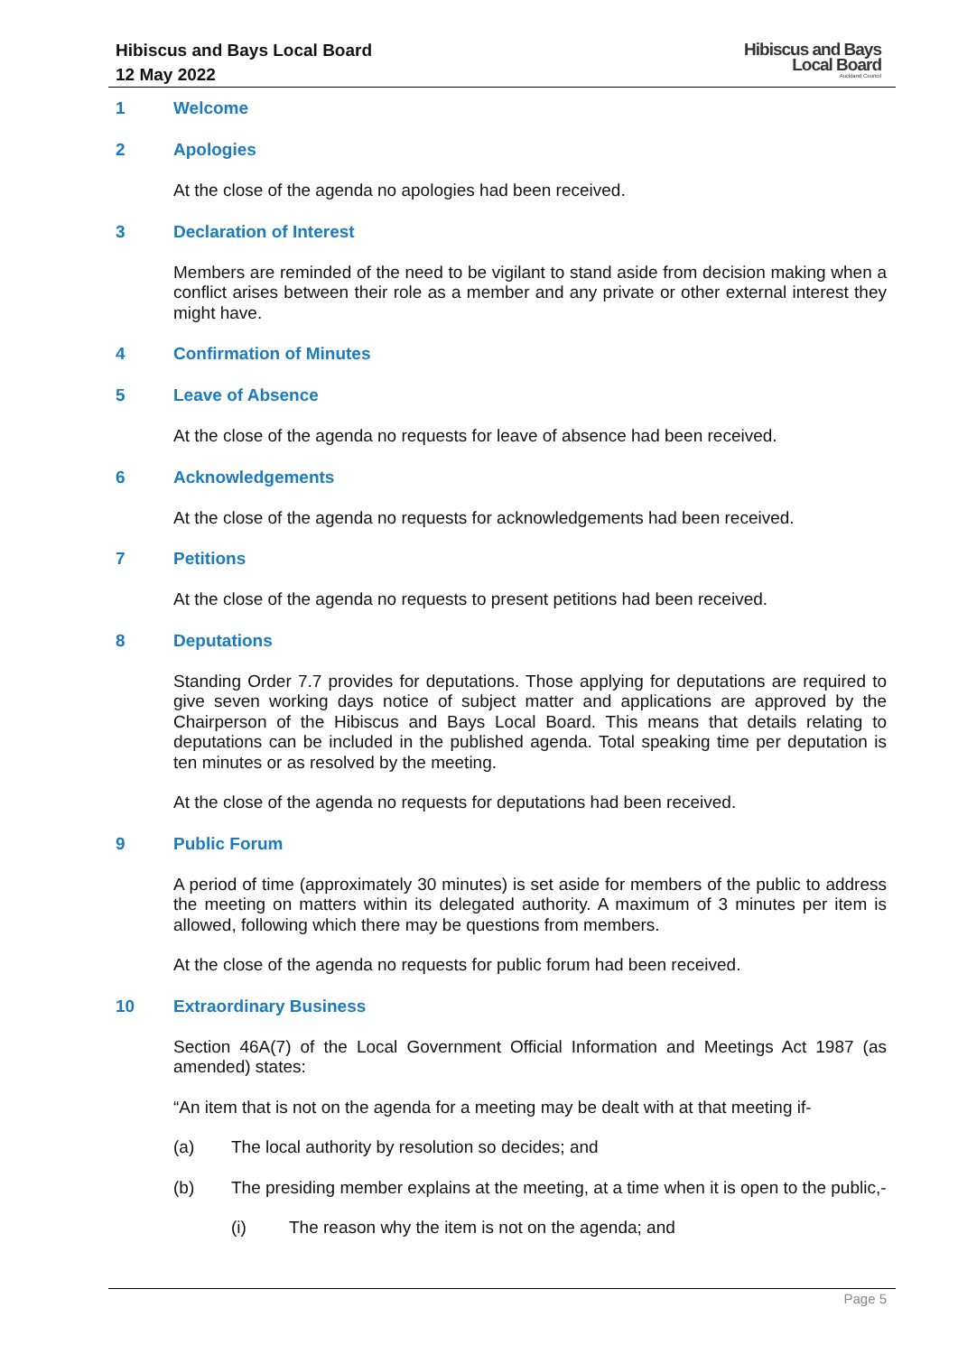Hibiscus and Bays Local Board
12 May 2022
Hibiscus and Bays
Local Board
Auckland Council
1 Welcome
2 Apologies
At the close of the agenda no apologies had been received.
3 Declaration of Interest
Members are reminded of the need to be vigilant to stand aside from decision making when a conflict arises between their role as a member and any private or other external interest they might have.
4 Confirmation of Minutes
5 Leave of Absence
At the close of the agenda no requests for leave of absence had been received.
6 Acknowledgements
At the close of the agenda no requests for acknowledgements had been received.
7 Petitions
At the close of the agenda no requests to present petitions had been received.
8 Deputations
Standing Order 7.7 provides for deputations. Those applying for deputations are required to give seven working days notice of subject matter and applications are approved by the Chairperson of the Hibiscus and Bays Local Board. This means that details relating to deputations can be included in the published agenda. Total speaking time per deputation is ten minutes or as resolved by the meeting.
At the close of the agenda no requests for deputations had been received.
9 Public Forum
A period of time (approximately 30 minutes) is set aside for members of the public to address the meeting on matters within its delegated authority. A maximum of 3 minutes per item is allowed, following which there may be questions from members.
At the close of the agenda no requests for public forum had been received.
10 Extraordinary Business
Section 46A(7) of the Local Government Official Information and Meetings Act 1987 (as amended) states:
“An item that is not on the agenda for a meeting may be dealt with at that meeting if-
(a) The local authority by resolution so decides; and
(b) The presiding member explains at the meeting, at a time when it is open to the public,-
(i) The reason why the item is not on the agenda; and
Page 5